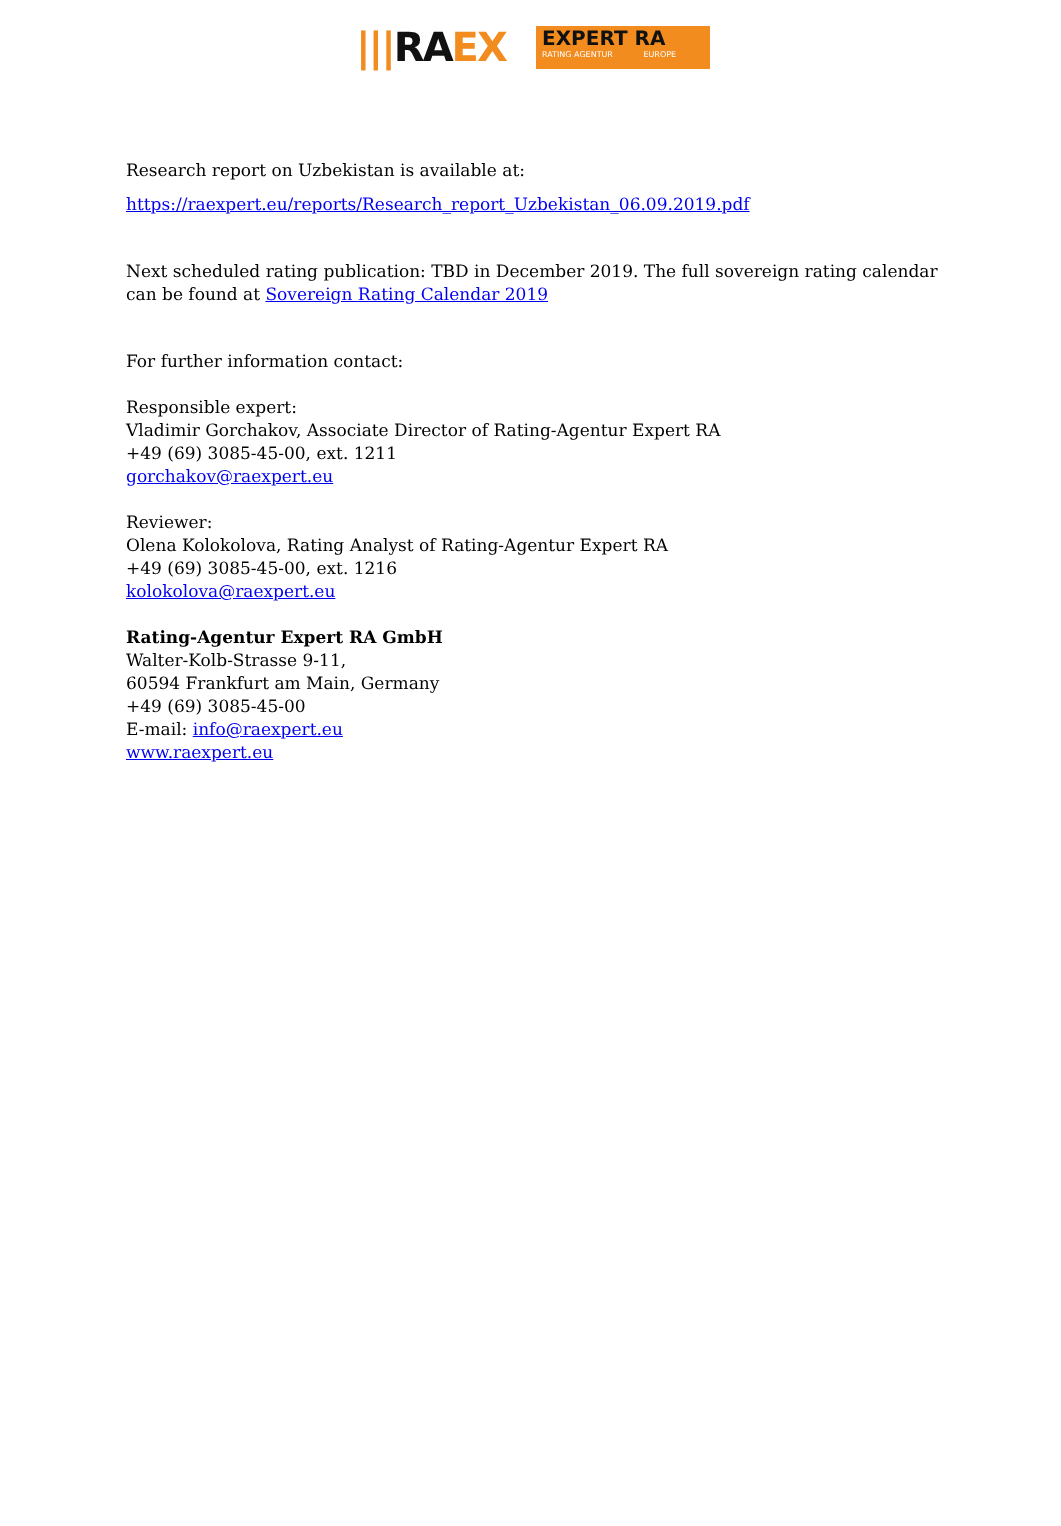|||RAEX
EXPERT RA
RATING AGENTUR EUROPE
Research report on Uzbekistan is available at:
https://raexpert.eu/reports/Research_report_Uzbekistan_06.09.2019.pdf
Next scheduled rating publication: TBD in December 2019. The full sovereign rating calendar can be found at Sovereign Rating Calendar 2019
For further information contact:
Responsible expert:
Vladimir Gorchakov, Associate Director of Rating-Agentur Expert RA
+49 (69) 3085-45-00, ext. 1211
gorchakov@raexpert.eu
Reviewer:
Olena Kolokolova, Rating Analyst of Rating-Agentur Expert RA
+49 (69) 3085-45-00, ext. 1216
kolokolova@raexpert.eu
Rating-Agentur Expert RA GmbH
Walter-Kolb-Strasse 9-11,
60594 Frankfurt am Main, Germany
+49 (69) 3085-45-00
E-mail: info@raexpert.eu
www.raexpert.eu